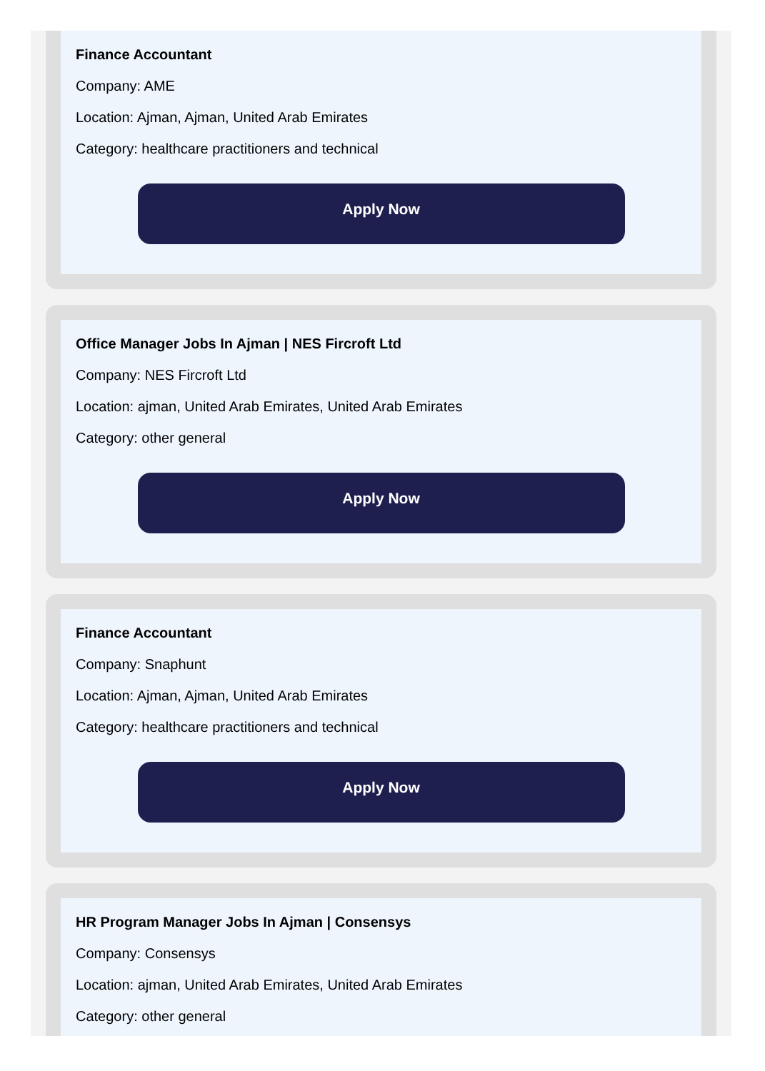Finance Accountant
Company: AME
Location: Ajman, Ajman, United Arab Emirates
Category: healthcare practitioners and technical
Apply Now
Office Manager Jobs In Ajman | NES Fircroft Ltd
Company: NES Fircroft Ltd
Location: ajman, United Arab Emirates, United Arab Emirates
Category: other general
Apply Now
Finance Accountant
Company: Snaphunt
Location: Ajman, Ajman, United Arab Emirates
Category: healthcare practitioners and technical
Apply Now
HR Program Manager Jobs In Ajman | Consensys
Company: Consensys
Location: ajman, United Arab Emirates, United Arab Emirates
Category: other general